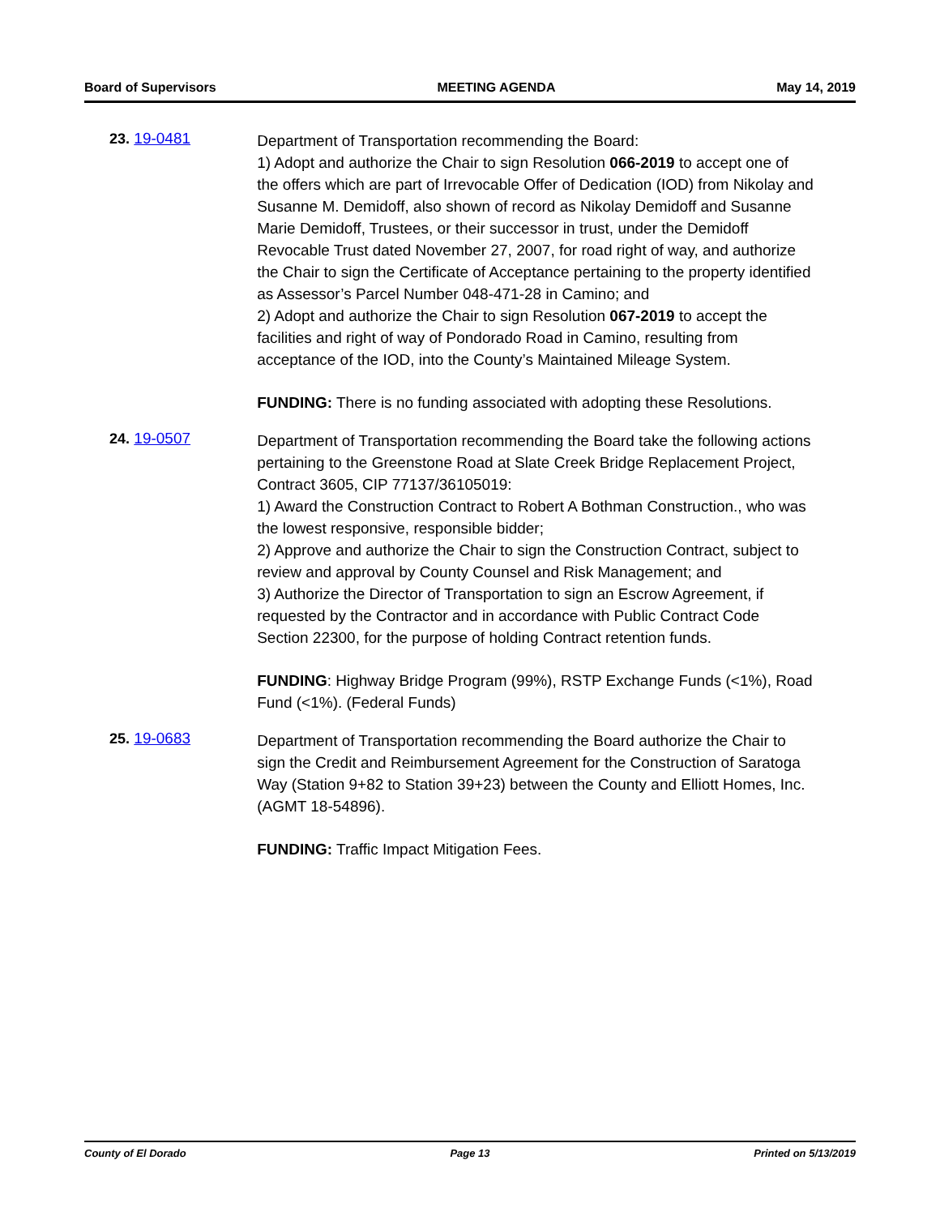Board of Supervisors MEETING AGENDA May 14, 2019
23. 19-0481
Department of Transportation recommending the Board:
1) Adopt and authorize the Chair to sign Resolution 066-2019 to accept one of the offers which are part of Irrevocable Offer of Dedication (IOD) from Nikolay and Susanne M. Demidoff, also shown of record as Nikolay Demidoff and Susanne Marie Demidoff, Trustees, or their successor in trust, under the Demidoff Revocable Trust dated November 27, 2007, for road right of way, and authorize the Chair to sign the Certificate of Acceptance pertaining to the property identified as Assessor’s Parcel Number 048-471-28 in Camino; and
2) Adopt and authorize the Chair to sign Resolution 067-2019 to accept the facilities and right of way of Pondorado Road in Camino, resulting from acceptance of the IOD, into the County’s Maintained Mileage System.
FUNDING: There is no funding associated with adopting these Resolutions.
24. 19-0507
Department of Transportation recommending the Board take the following actions pertaining to the Greenstone Road at Slate Creek Bridge Replacement Project, Contract 3605, CIP 77137/36105019:
1) Award the Construction Contract to Robert A Bothman Construction., who was the lowest responsive, responsible bidder;
2) Approve and authorize the Chair to sign the Construction Contract, subject to review and approval by County Counsel and Risk Management; and
3) Authorize the Director of Transportation to sign an Escrow Agreement, if requested by the Contractor and in accordance with Public Contract Code Section 22300, for the purpose of holding Contract retention funds.
FUNDING: Highway Bridge Program (99%), RSTP Exchange Funds (<1%), Road Fund (<1%). (Federal Funds)
25. 19-0683
Department of Transportation recommending the Board authorize the Chair to sign the Credit and Reimbursement Agreement for the Construction of Saratoga Way (Station 9+82 to Station 39+23) between the County and Elliott Homes, Inc. (AGMT 18-54896).
FUNDING: Traffic Impact Mitigation Fees.
County of El Dorado Page 13 Printed on 5/13/2019